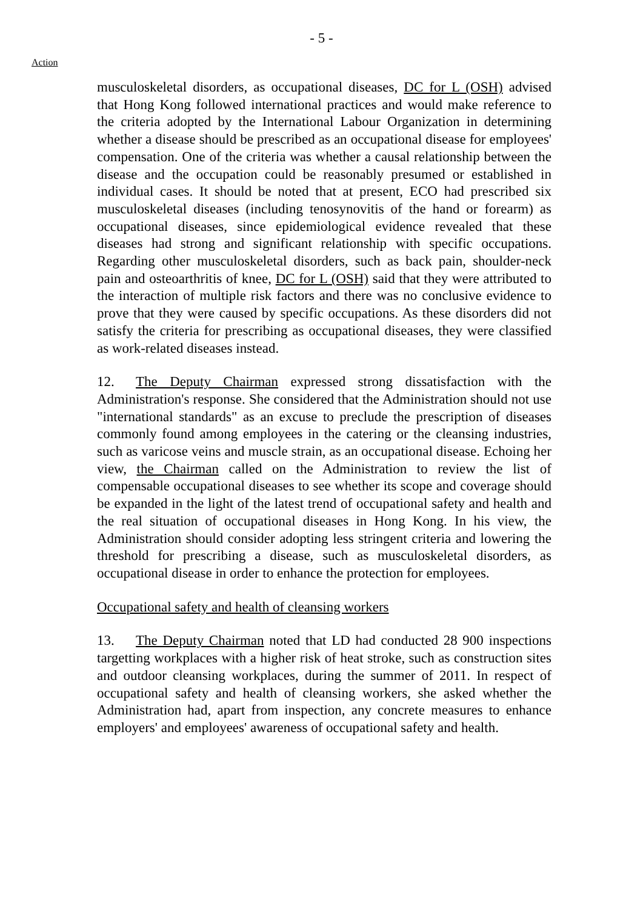- 5 -
Action
musculoskeletal disorders, as occupational diseases, DC for L (OSH) advised that Hong Kong followed international practices and would make reference to the criteria adopted by the International Labour Organization in determining whether a disease should be prescribed as an occupational disease for employees' compensation. One of the criteria was whether a causal relationship between the disease and the occupation could be reasonably presumed or established in individual cases. It should be noted that at present, ECO had prescribed six musculoskeletal diseases (including tenosynovitis of the hand or forearm) as occupational diseases, since epidemiological evidence revealed that these diseases had strong and significant relationship with specific occupations. Regarding other musculoskeletal disorders, such as back pain, shoulder-neck pain and osteoarthritis of knee, DC for L (OSH) said that they were attributed to the interaction of multiple risk factors and there was no conclusive evidence to prove that they were caused by specific occupations. As these disorders did not satisfy the criteria for prescribing as occupational diseases, they were classified as work-related diseases instead.
12. The Deputy Chairman expressed strong dissatisfaction with the Administration's response. She considered that the Administration should not use "international standards" as an excuse to preclude the prescription of diseases commonly found among employees in the catering or the cleansing industries, such as varicose veins and muscle strain, as an occupational disease. Echoing her view, the Chairman called on the Administration to review the list of compensable occupational diseases to see whether its scope and coverage should be expanded in the light of the latest trend of occupational safety and health and the real situation of occupational diseases in Hong Kong. In his view, the Administration should consider adopting less stringent criteria and lowering the threshold for prescribing a disease, such as musculoskeletal disorders, as occupational disease in order to enhance the protection for employees.
Occupational safety and health of cleansing workers
13. The Deputy Chairman noted that LD had conducted 28 900 inspections targetting workplaces with a higher risk of heat stroke, such as construction sites and outdoor cleansing workplaces, during the summer of 2011. In respect of occupational safety and health of cleansing workers, she asked whether the Administration had, apart from inspection, any concrete measures to enhance employers' and employees' awareness of occupational safety and health.